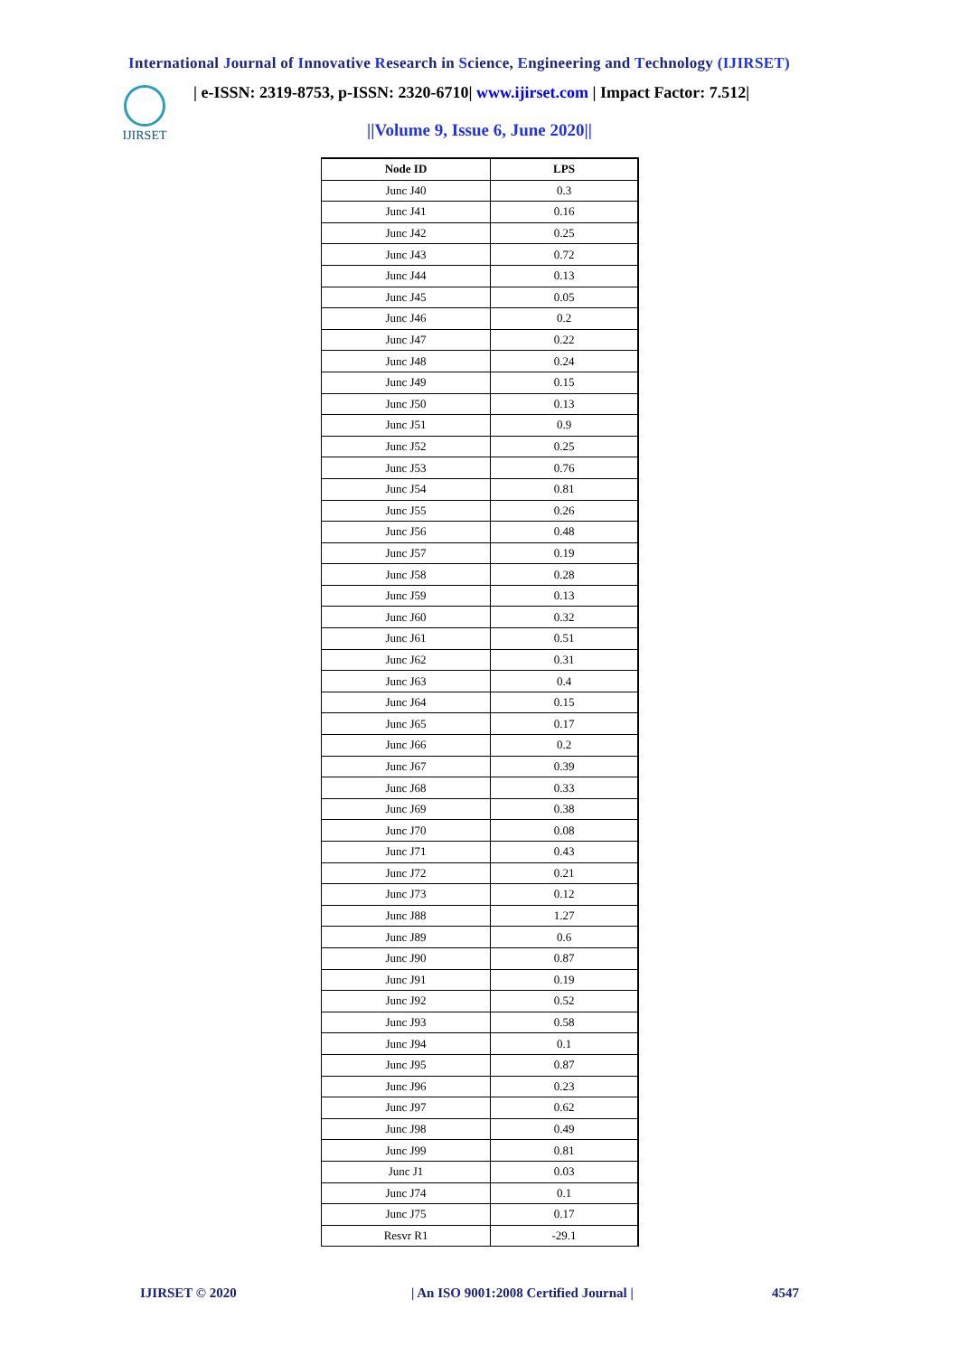International Journal of Innovative Research in Science, Engineering and Technology (IJIRSET)
IJIRSET
| e-ISSN: 2319-8753, p-ISSN: 2320-6710| www.ijirset.com | Impact Factor: 7.512|
||Volume 9, Issue 6, June 2020||
| Node ID | LPS |
| --- | --- |
| Junc J40 | 0.3 |
| Junc J41 | 0.16 |
| Junc J42 | 0.25 |
| Junc J43 | 0.72 |
| Junc J44 | 0.13 |
| Junc J45 | 0.05 |
| Junc J46 | 0.2 |
| Junc J47 | 0.22 |
| Junc J48 | 0.24 |
| Junc J49 | 0.15 |
| Junc J50 | 0.13 |
| Junc J51 | 0.9 |
| Junc J52 | 0.25 |
| Junc J53 | 0.76 |
| Junc J54 | 0.81 |
| Junc J55 | 0.26 |
| Junc J56 | 0.48 |
| Junc J57 | 0.19 |
| Junc J58 | 0.28 |
| Junc J59 | 0.13 |
| Junc J60 | 0.32 |
| Junc J61 | 0.51 |
| Junc J62 | 0.31 |
| Junc J63 | 0.4 |
| Junc J64 | 0.15 |
| Junc J65 | 0.17 |
| Junc J66 | 0.2 |
| Junc J67 | 0.39 |
| Junc J68 | 0.33 |
| Junc J69 | 0.38 |
| Junc J70 | 0.08 |
| Junc J71 | 0.43 |
| Junc J72 | 0.21 |
| Junc J73 | 0.12 |
| Junc J88 | 1.27 |
| Junc J89 | 0.6 |
| Junc J90 | 0.87 |
| Junc J91 | 0.19 |
| Junc J92 | 0.52 |
| Junc J93 | 0.58 |
| Junc J94 | 0.1 |
| Junc J95 | 0.87 |
| Junc J96 | 0.23 |
| Junc J97 | 0.62 |
| Junc J98 | 0.49 |
| Junc J99 | 0.81 |
| Junc J1 | 0.03 |
| Junc J74 | 0.1 |
| Junc J75 | 0.17 |
| Resvr R1 | -29.1 |
IJIRSET © 2020
| An ISO 9001:2008 Certified Journal |
4547